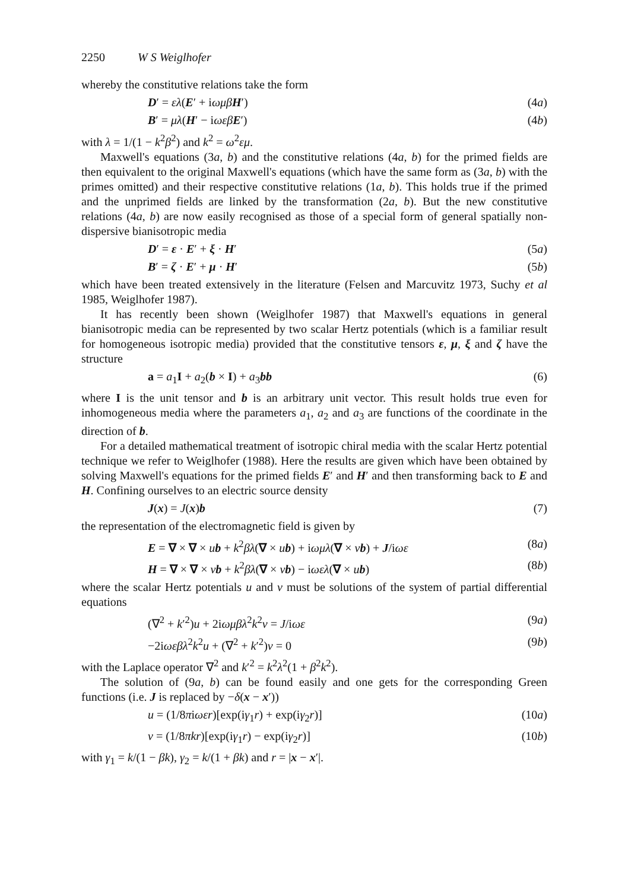2250 W S Weiglhofer
whereby the constitutive relations take the form
D′ = ελ(E′ + iωμβ H′) (4a)
B′ = μλ(H′ − iωεβ E′) (4b)
with λ = 1/(1 − k<sup>2</sup>β<sup>2</sup>) and k<sup>2</sup> = ω<sup>2</sup>εμ.
Maxwell's equations (3a, b) and the constitutive relations (4a, b) for the primed fields are then equivalent to the original Maxwell's equations (which have the same form as (3a, b) with the primes omitted) and their respective constitutive relations (1a, b). This holds true if the primed and the unprimed fields are linked by the transformation (2a, b). But the new constitutive relations (4a, b) are now easily recognised as those of a special form of general spatially non-dispersive bianisotropic media
D′ = ε · E′ + ξ · H′ (5a)
B′ = ζ · E′ + μ · H′ (5b)
which have been treated extensively in the literature (Felsen and Marcuvitz 1973, Suchy et al 1985, Weiglhofer 1987).
It has recently been shown (Weiglhofer 1987) that Maxwell's equations in general bianisotropic media can be represented by two scalar Hertz potentials (which is a familiar result for homogeneous isotropic media) provided that the constitutive tensors ε, μ, ξ and ζ have the structure
a = a<sub>1</sub>I + a<sub>2</sub>(b × I) + a<sub>3</sub>bb (6)
where I is the unit tensor and b is an arbitrary unit vector. This result holds true even for inhomogeneous media where the parameters a<sub>1</sub>, a<sub>2</sub> and a<sub>3</sub> are functions of the coordinate in the direction of b.
For a detailed mathematical treatment of isotropic chiral media with the scalar Hertz potential technique we refer to Weiglhofer (1988). Here the results are given which have been obtained by solving Maxwell's equations for the primed fields E′ and H′ and then transforming back to E and H. Confining ourselves to an electric source density
J(x) = J(x)b (7)
the representation of the electromagnetic field is given by
E = ∇ × ∇ × ub + k<sup>2</sup>βλ(∇ × ub) + iωμλ(∇ × vb) + J/iωε (8a)
H = ∇ × ∇ × vb + k<sup>2</sup>βλ(∇ × vb) − iωελ(∇ × ub) (8b)
where the scalar Hertz potentials u and v must be solutions of the system of partial differential equations
(∇<sup>2</sup> + k′<sup>2</sup>)u + 2iωμβλ<sup>2</sup>k<sup>2</sup>v = J/iωε (9a)
−2iωεβλ<sup>2</sup>k<sup>2</sup>u + (∇<sup>2</sup> + k′<sup>2</sup>)v = 0 (9b)
with the Laplace operator ∇<sup>2</sup> and k′<sup>2</sup> = k<sup>2</sup>λ<sup>2</sup>(1 + β<sup>2</sup>k<sup>2</sup>).
The solution of (9a, b) can be found easily and one gets for the corresponding Green functions (i.e. J is replaced by −δ(x − x′))
u = (1/8πiωεr)[exp(iγ<sub>1</sub>r) + exp(iγ<sub>2</sub>r)] (10a)
v = (1/8πkr)[exp(iγ<sub>1</sub>r) − exp(iγ<sub>2</sub>r)] (10b)
with γ<sub>1</sub> = k/(1 − βk), γ<sub>2</sub> = k/(1 + βk) and r = |x − x′|.